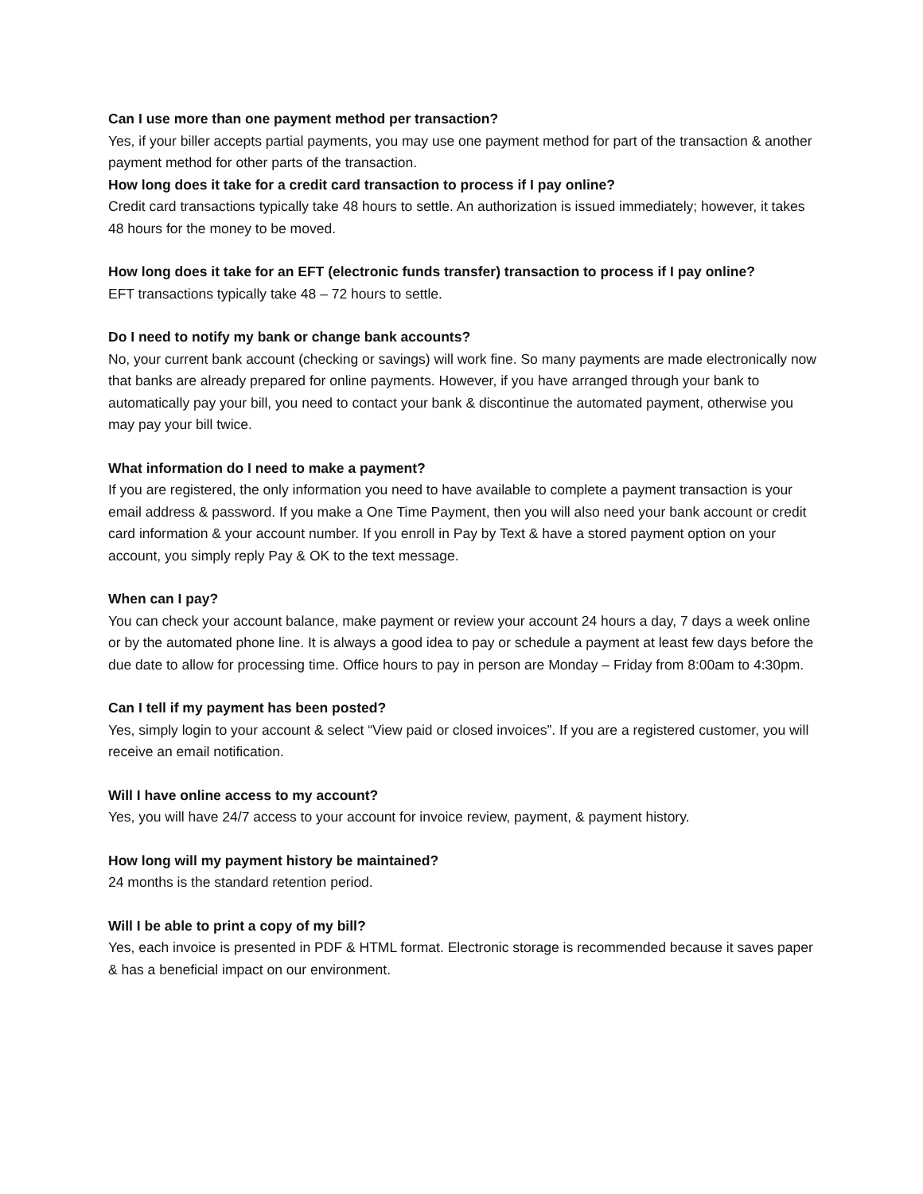Can I use more than one payment method per transaction?
Yes, if your biller accepts partial payments, you may use one payment method for part of the transaction & another payment method for other parts of the transaction.
How long does it take for a credit card transaction to process if I pay online?
Credit card transactions typically take 48 hours to settle. An authorization is issued immediately; however, it takes 48 hours for the money to be moved.
How long does it take for an EFT (electronic funds transfer) transaction to process if I pay online?
EFT transactions typically take 48 – 72 hours to settle.
Do I need to notify my bank or change bank accounts?
No, your current bank account (checking or savings) will work fine. So many payments are made electronically now that banks are already prepared for online payments. However, if you have arranged through your bank to automatically pay your bill, you need to contact your bank & discontinue the automated payment, otherwise you may pay your bill twice.
What information do I need to make a payment?
If you are registered, the only information you need to have available to complete a payment transaction is your email address & password. If you make a One Time Payment, then you will also need your bank account or credit card information & your account number. If you enroll in Pay by Text & have a stored payment option on your account, you simply reply Pay & OK to the text message.
When can I pay?
You can check your account balance, make payment or review your account 24 hours a day, 7 days a week online or by the automated phone line. It is always a good idea to pay or schedule a payment at least few days before the due date to allow for processing time. Office hours to pay in person are Monday – Friday from 8:00am to 4:30pm.
Can I tell if my payment has been posted?
Yes, simply login to your account & select “View paid or closed invoices”. If you are a registered customer, you will receive an email notification.
Will I have online access to my account?
Yes, you will have 24/7 access to your account for invoice review, payment, & payment history.
How long will my payment history be maintained?
24 months is the standard retention period.
Will I be able to print a copy of my bill?
Yes, each invoice is presented in PDF & HTML format. Electronic storage is recommended because it saves paper & has a beneficial impact on our environment.